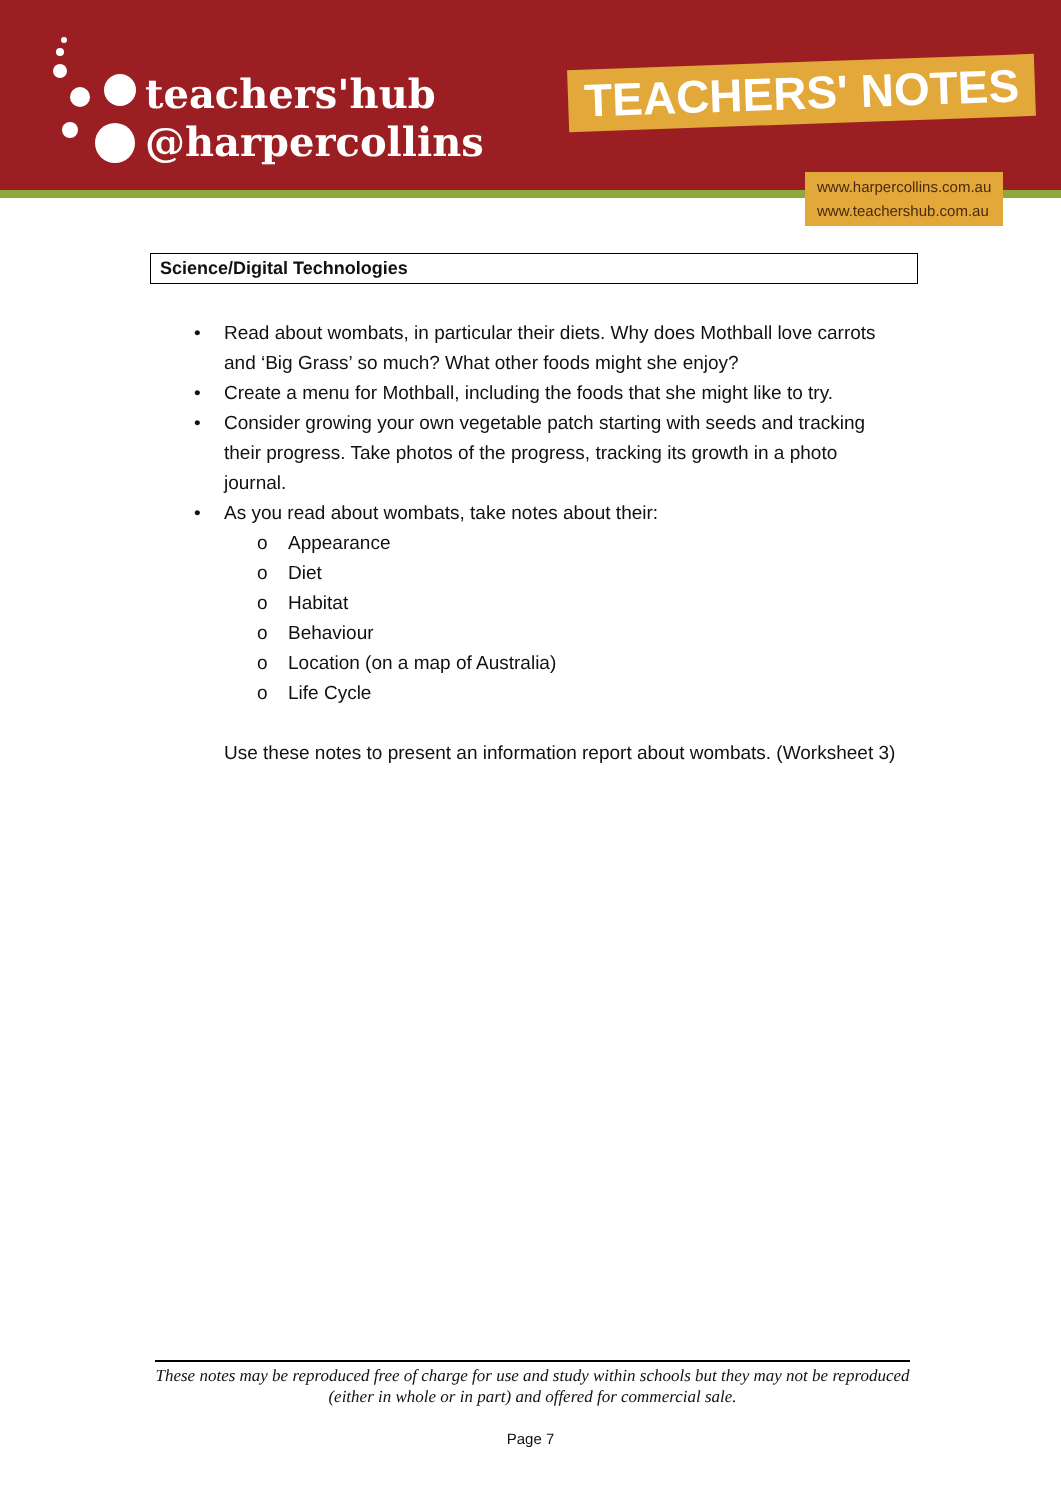teachers'hub
@harpercollins
TEACHERS' NOTES
www.harpercollins.com.au
www.teachershub.com.au
Science/Digital Technologies
• Read about wombats, in particular their diets. Why does Mothball love carrots and ‘Big Grass’ so much? What other foods might she enjoy?
• Create a menu for Mothball, including the foods that she might like to try.
• Consider growing your own vegetable patch starting with seeds and tracking their progress. Take photos of the progress, tracking its growth in a photo journal.
• As you read about wombats, take notes about their:
o Appearance
o Diet
o Habitat
o Behaviour
o Location (on a map of Australia)
o Life Cycle
Use these notes to present an information report about wombats. (Worksheet 3)
These notes may be reproduced free of charge for use and study within schools but they may not be reproduced (either in whole or in part) and offered for commercial sale.
Page 7